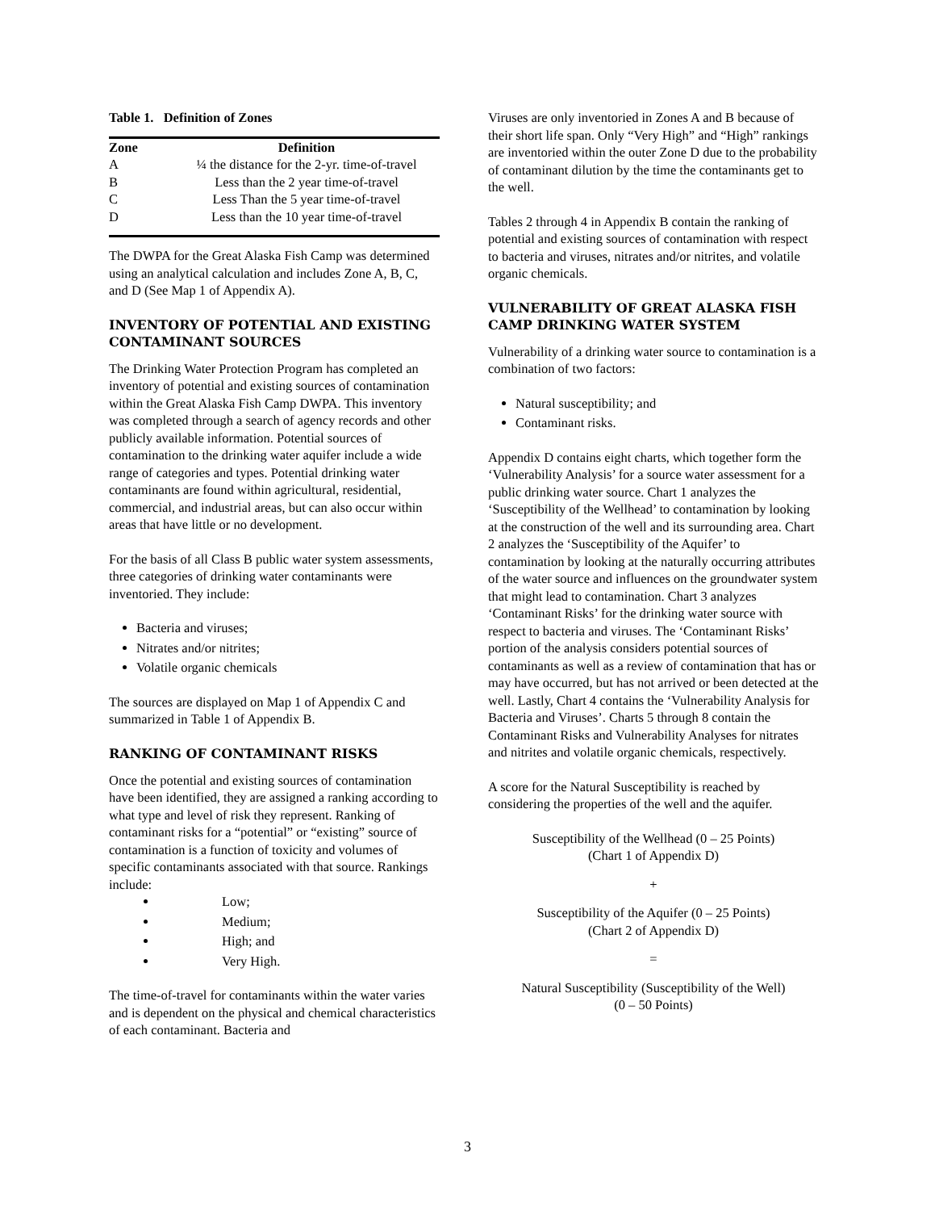Table 1. Definition of Zones
| Zone | Definition |
| --- | --- |
| A | ¼ the distance for the 2-yr. time-of-travel |
| B | Less than the 2 year time-of-travel |
| C | Less Than the 5 year time-of-travel |
| D | Less than the 10 year time-of-travel |
The DWPA for the Great Alaska Fish Camp was determined using an analytical calculation and includes Zone A, B, C, and D (See Map 1 of Appendix A).
INVENTORY OF POTENTIAL AND EXISTING CONTAMINANT SOURCES
The Drinking Water Protection Program has completed an inventory of potential and existing sources of contamination within the Great Alaska Fish Camp DWPA. This inventory was completed through a search of agency records and other publicly available information. Potential sources of contamination to the drinking water aquifer include a wide range of categories and types. Potential drinking water contaminants are found within agricultural, residential, commercial, and industrial areas, but can also occur within areas that have little or no development.
For the basis of all Class B public water system assessments, three categories of drinking water contaminants were inventoried. They include:
Bacteria and viruses;
Nitrates and/or nitrites;
Volatile organic chemicals
The sources are displayed on Map 1 of Appendix C and summarized in Table 1 of Appendix B.
RANKING OF CONTAMINANT RISKS
Once the potential and existing sources of contamination have been identified, they are assigned a ranking according to what type and level of risk they represent. Ranking of contaminant risks for a “potential” or “existing” source of contamination is a function of toxicity and volumes of specific contaminants associated with that source. Rankings include:
Low;
Medium;
High; and
Very High.
The time-of-travel for contaminants within the water varies and is dependent on the physical and chemical characteristics of each contaminant. Bacteria and
Viruses are only inventoried in Zones A and B because of their short life span. Only “Very High” and “High” rankings are inventoried within the outer Zone D due to the probability of contaminant dilution by the time the contaminants get to the well.
Tables 2 through 4 in Appendix B contain the ranking of potential and existing sources of contamination with respect to bacteria and viruses, nitrates and/or nitrites, and volatile organic chemicals.
VULNERABILITY OF GREAT ALASKA FISH CAMP DRINKING WATER SYSTEM
Vulnerability of a drinking water source to contamination is a combination of two factors:
Natural susceptibility; and
Contaminant risks.
Appendix D contains eight charts, which together form the ‘Vulnerability Analysis’ for a source water assessment for a public drinking water source. Chart 1 analyzes the ‘Susceptibility of the Wellhead’ to contamination by looking at the construction of the well and its surrounding area. Chart 2 analyzes the ‘Susceptibility of the Aquifer’ to contamination by looking at the naturally occurring attributes of the water source and influences on the groundwater system that might lead to contamination. Chart 3 analyzes ‘Contaminant Risks’ for the drinking water source with respect to bacteria and viruses. The ‘Contaminant Risks’ portion of the analysis considers potential sources of contaminants as well as a review of contamination that has or may have occurred, but has not arrived or been detected at the well. Lastly, Chart 4 contains the ‘Vulnerability Analysis for Bacteria and Viruses’. Charts 5 through 8 contain the Contaminant Risks and Vulnerability Analyses for nitrates and nitrites and volatile organic chemicals, respectively.
A score for the Natural Susceptibility is reached by considering the properties of the well and the aquifer.
Susceptibility of the Wellhead (0 – 25 Points)
(Chart 1 of Appendix D)
+
Susceptibility of the Aquifer (0 – 25 Points)
(Chart 2 of Appendix D)
=
Natural Susceptibility (Susceptibility of the Well)
(0 – 50 Points)
3